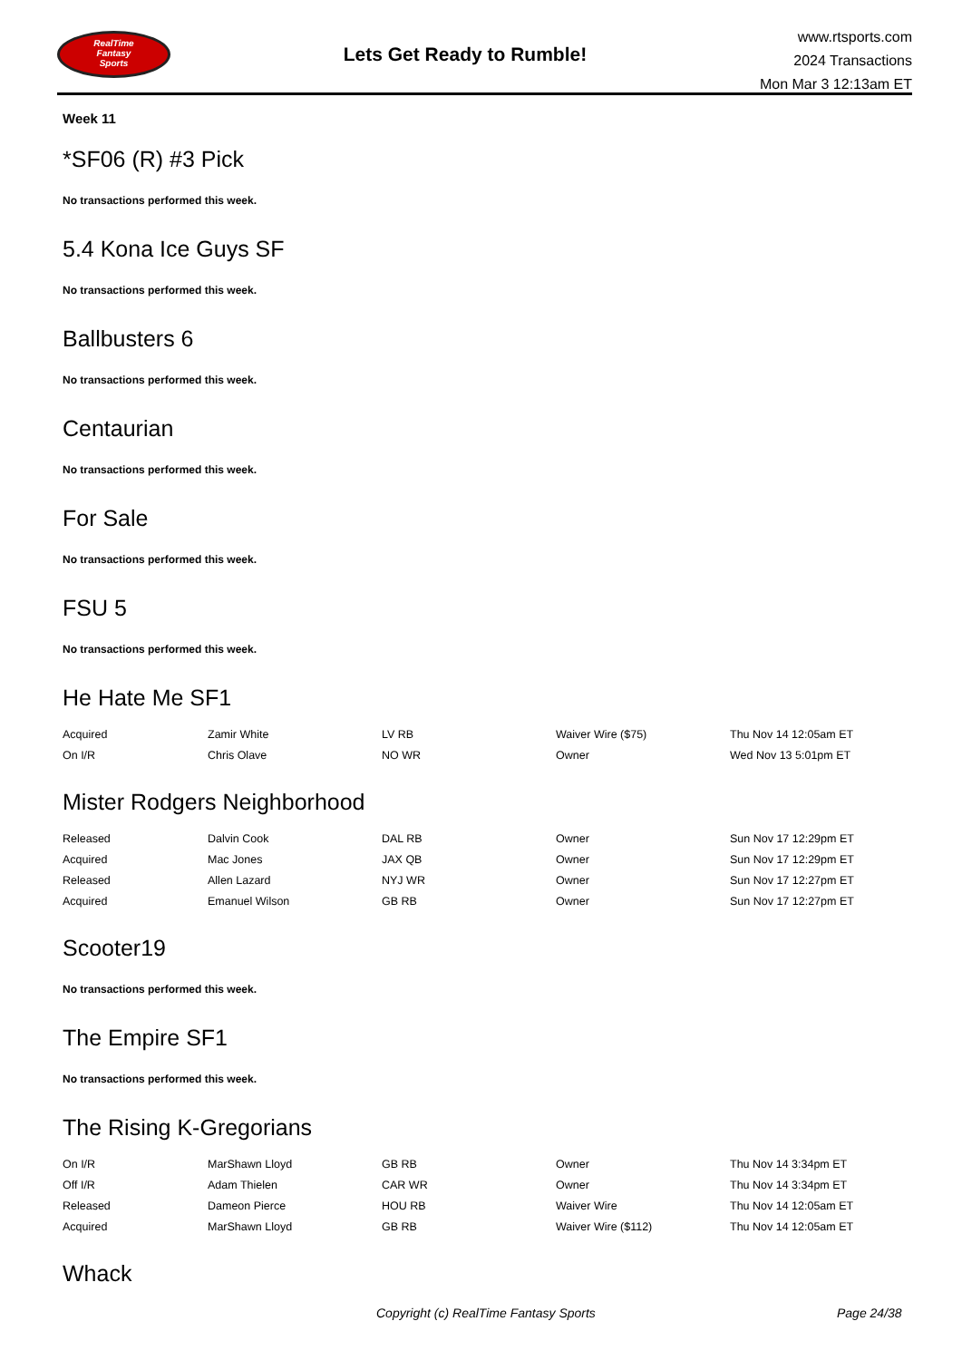RealTime
Fantasy
Sports
Lets Get Ready to Rumble!
www.rtsports.com
2024 Transactions
Mon Mar 3 12:13am ET
Week 11
*SF06 (R) #3 Pick
No transactions performed this week.
5.4 Kona Ice Guys SF
No transactions performed this week.
Ballbusters 6
No transactions performed this week.
Centaurian
No transactions performed this week.
For Sale
No transactions performed this week.
FSU 5
No transactions performed this week.
He Hate Me SF1
| Acquired | Zamir White | LV RB | Waiver Wire ($75) | Thu Nov 14 12:05am ET |
| On I/R | Chris Olave | NO WR | Owner | Wed Nov 13 5:01pm ET |
Mister Rodgers Neighborhood
| Released | Dalvin Cook | DAL RB | Owner | Sun Nov 17 12:29pm ET |
| Acquired | Mac Jones | JAX QB | Owner | Sun Nov 17 12:29pm ET |
| Released | Allen Lazard | NYJ WR | Owner | Sun Nov 17 12:27pm ET |
| Acquired | Emanuel Wilson | GB RB | Owner | Sun Nov 17 12:27pm ET |
Scooter19
No transactions performed this week.
The Empire SF1
No transactions performed this week.
The Rising K-Gregorians
| On I/R | MarShawn Lloyd | GB RB | Owner | Thu Nov 14 3:34pm ET |
| Off I/R | Adam Thielen | CAR WR | Owner | Thu Nov 14 3:34pm ET |
| Released | Dameon Pierce | HOU RB | Waiver Wire | Thu Nov 14 12:05am ET |
| Acquired | MarShawn Lloyd | GB RB | Waiver Wire ($112) | Thu Nov 14 12:05am ET |
Whack
Copyright (c) RealTime Fantasy Sports Page 24/38